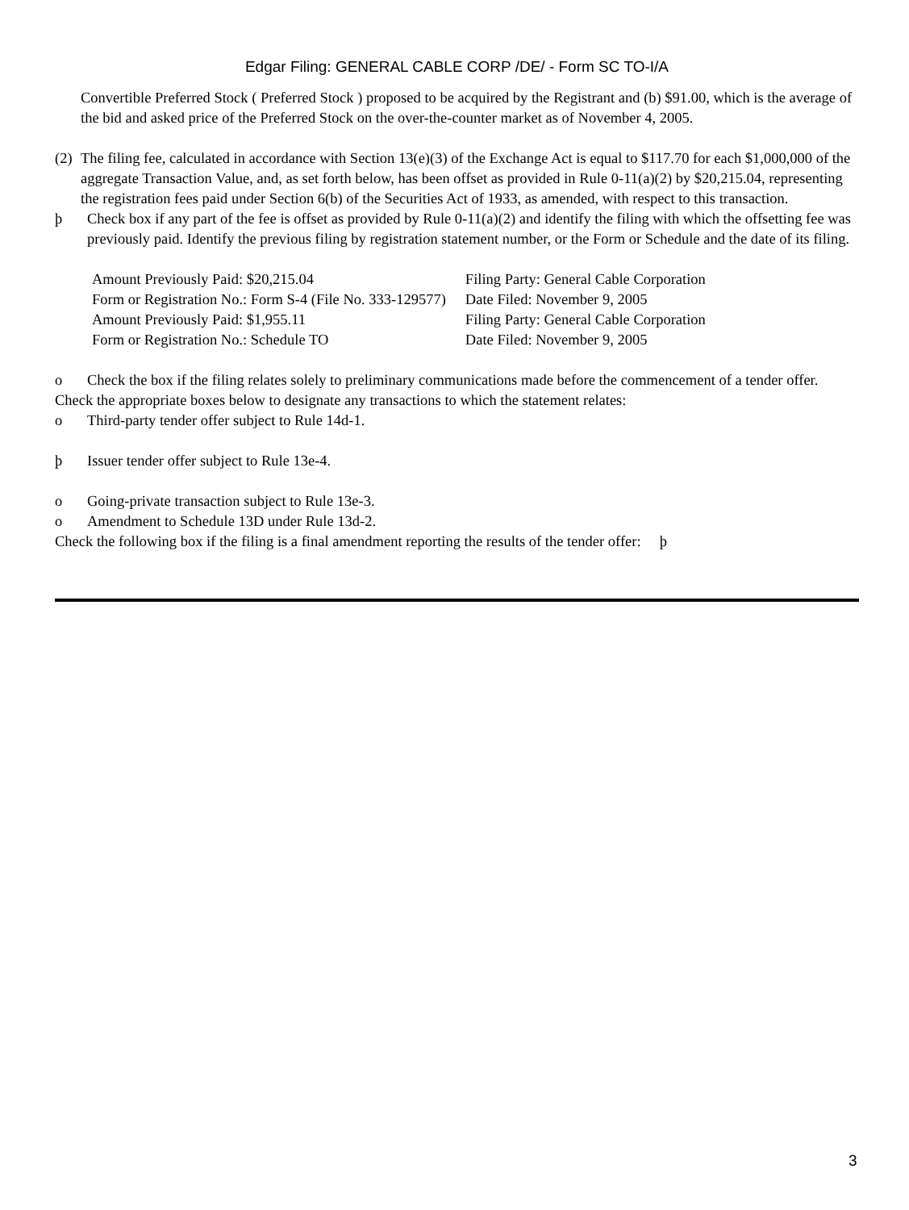Edgar Filing: GENERAL CABLE CORP /DE/ - Form SC TO-I/A
Convertible Preferred Stock ( Preferred Stock ) proposed to be acquired by the Registrant and (b) $91.00, which is the average of the bid and asked price of the Preferred Stock on the over-the-counter market as of November 4, 2005.
(2) The filing fee, calculated in accordance with Section 13(e)(3) of the Exchange Act is equal to $117.70 for each $1,000,000 of the aggregate Transaction Value, and, as set forth below, has been offset as provided in Rule 0-11(a)(2) by $20,215.04, representing the registration fees paid under Section 6(b) of the Securities Act of 1933, as amended, with respect to this transaction.
þ Check box if any part of the fee is offset as provided by Rule 0-11(a)(2) and identify the filing with which the offsetting fee was previously paid. Identify the previous filing by registration statement number, or the Form or Schedule and the date of its filing.
| Amount Previously Paid: $20,215.04 | Filing Party: General Cable Corporation |
| Form or Registration No.: Form S-4 (File No. 333-129577) | Date Filed: November 9, 2005 |
| Amount Previously Paid: $1,955.11 | Filing Party: General Cable Corporation |
| Form or Registration No.: Schedule TO | Date Filed: November 9, 2005 |
o Check the box if the filing relates solely to preliminary communications made before the commencement of a tender offer.
Check the appropriate boxes below to designate any transactions to which the statement relates:
o Third-party tender offer subject to Rule 14d-1.
þ Issuer tender offer subject to Rule 13e-4.
o Going-private transaction subject to Rule 13e-3.
o Amendment to Schedule 13D under Rule 13d-2.
Check the following box if the filing is a final amendment reporting the results of the tender offer: þ
3